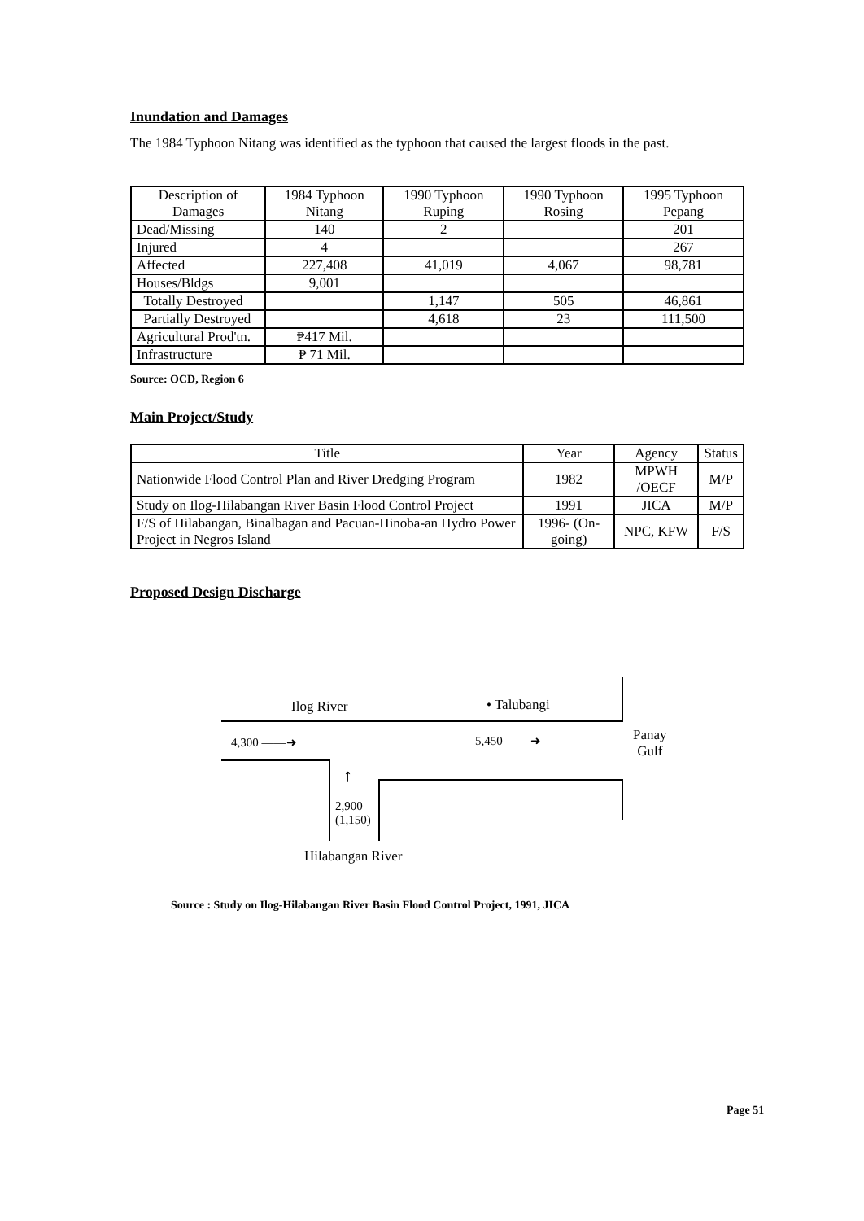Inundation and Damages
The 1984 Typhoon Nitang was identified as the typhoon that caused the largest floods in the past.
| Description of Damages | 1984 Typhoon Nitang | 1990 Typhoon Ruping | 1990 Typhoon Rosing | 1995 Typhoon Pepang |
| --- | --- | --- | --- | --- |
| Dead/Missing | 140 | 2 | | 201 |
| Injured | 4 | | | 267 |
| Affected | 227,408 | 41,019 | 4,067 | 98,781 |
| Houses/Bldgs | 9,001 | | | |
| Totally Destroyed | | 1,147 | 505 | 46,861 |
| Partially Destroyed | | 4,618 | 23 | 111,500 |
| Agricultural Prod'tn. | ₱417 Mil. | | | |
| Infrastructure | ₱ 71 Mil. | | | |
Source: OCD, Region 6
Main Project/Study
| Title | Year | Agency | Status |
| --- | --- | --- | --- |
| Nationwide Flood Control Plan and River Dredging Program | 1982 | MPWH /OECF | M/P |
| Study on Ilog-Hilabangan River Basin Flood Control Project | 1991 | JICA | M/P |
| F/S of Hilabangan, Binalbagan and Pacuan-Hinoba-an Hydro Power Project in Negros Island | 1996- (On-going) | NPC, KFW | F/S |
Proposed Design Discharge
Ilog River • Talubangi
4,300 ——➜ 5,450 ——➜
Panay
Gulf
↑
2,900
(1,150)
Hilabangan River
Source : Study on Ilog-Hilabangan River Basin Flood Control Project, 1991, JICA
Page 51